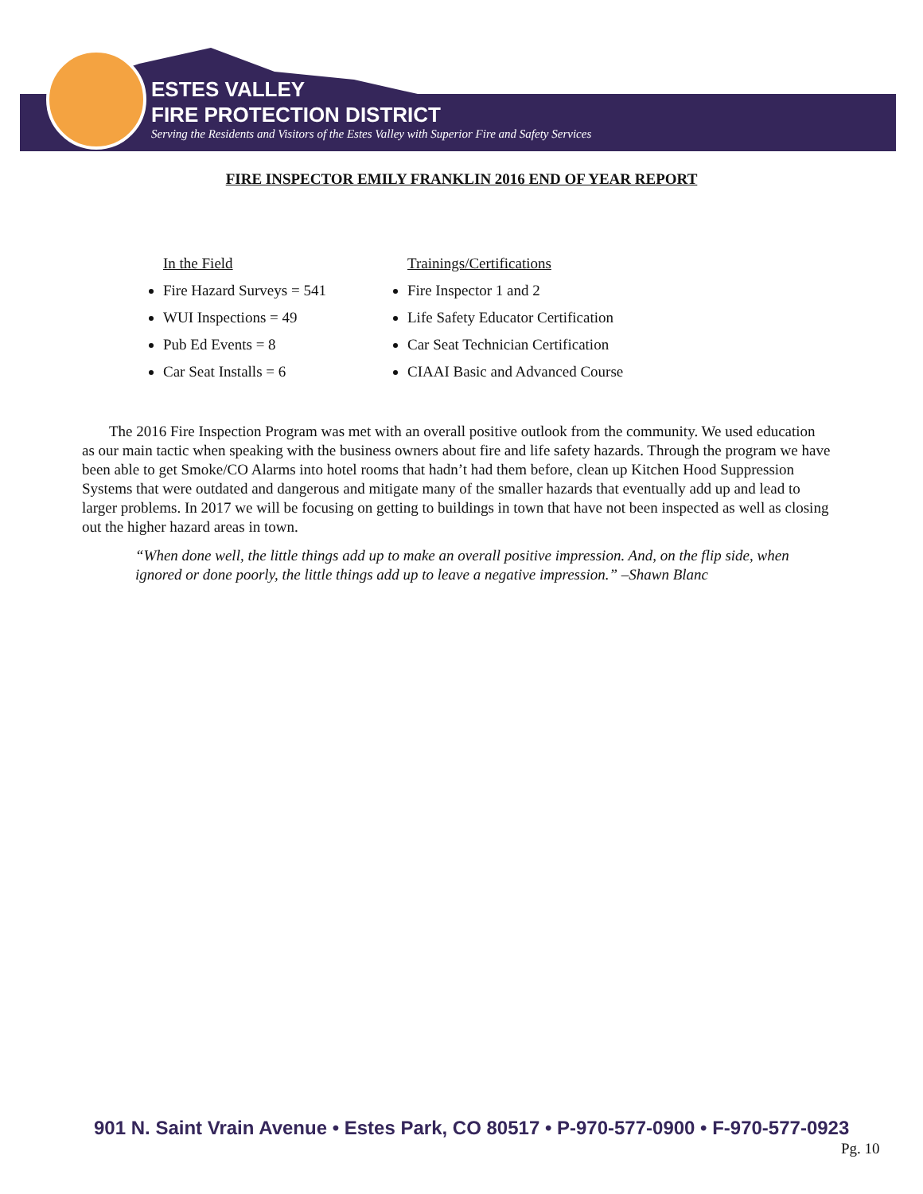ESTES VALLEY
FIRE PROTECTION DISTRICT
Serving the Residents and Visitors of the Estes Valley with Superior Fire and Safety Services
FIRE INSPECTOR EMILY FRANKLIN 2016 END OF YEAR REPORT
In the Field
Fire Hazard Surveys = 541
WUI Inspections = 49
Pub Ed Events = 8
Car Seat Installs = 6
Trainings/Certifications
Fire Inspector 1 and 2
Life Safety Educator Certification
Car Seat Technician Certification
CIAAI Basic and Advanced Course
The 2016 Fire Inspection Program was met with an overall positive outlook from the community. We used education as our main tactic when speaking with the business owners about fire and life safety hazards. Through the program we have been able to get Smoke/CO Alarms into hotel rooms that hadn’t had them before, clean up Kitchen Hood Suppression Systems that were outdated and dangerous and mitigate many of the smaller hazards that eventually add up and lead to larger problems. In 2017 we will be focusing on getting to buildings in town that have not been inspected as well as closing out the higher hazard areas in town.
“When done well, the little things add up to make an overall positive impression. And, on the flip side, when ignored or done poorly, the little things add up to leave a negative impression.” –Shawn Blanc
901 N. Saint Vrain Avenue • Estes Park, CO 80517 • P-970-577-0900 • F-970-577-0923
Pg. 10